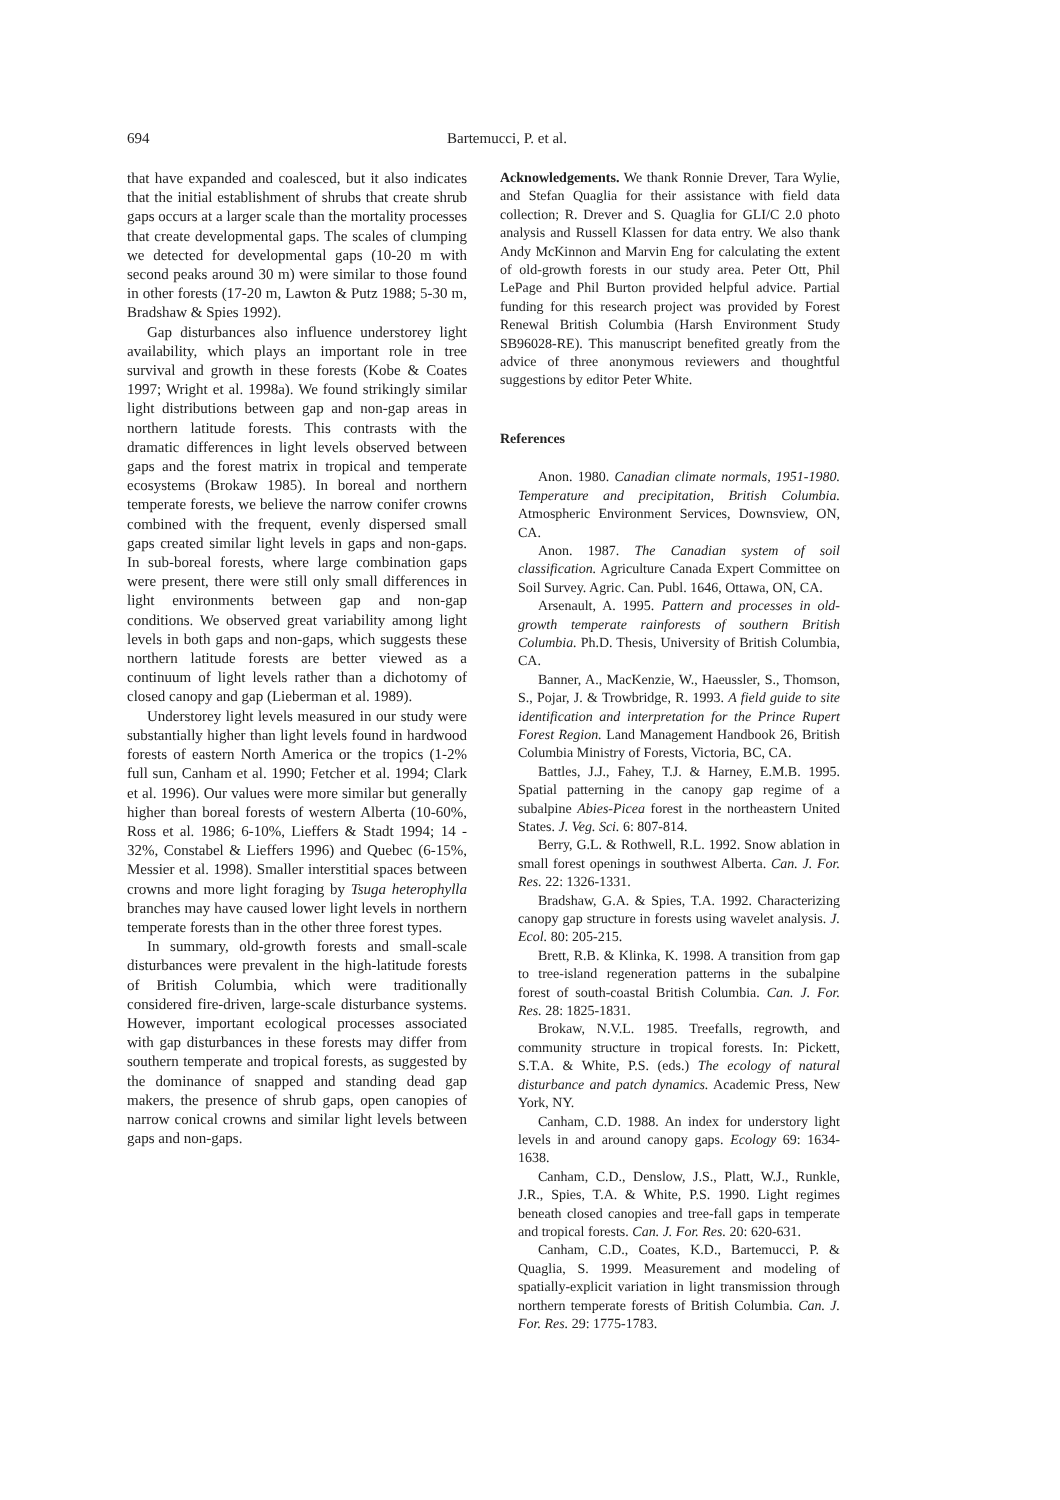694 Bartemucci, P. et al.
that have expanded and coalesced, but it also indicates that the initial establishment of shrubs that create shrub gaps occurs at a larger scale than the mortality processes that create developmental gaps. The scales of clumping we detected for developmental gaps (10-20 m with second peaks around 30 m) were similar to those found in other forests (17-20 m, Lawton & Putz 1988; 5-30 m, Bradshaw & Spies 1992).
Gap disturbances also influence understorey light availability, which plays an important role in tree survival and growth in these forests (Kobe & Coates 1997; Wright et al. 1998a). We found strikingly similar light distributions between gap and non-gap areas in northern latitude forests. This contrasts with the dramatic differences in light levels observed between gaps and the forest matrix in tropical and temperate ecosystems (Brokaw 1985). In boreal and northern temperate forests, we believe the narrow conifer crowns combined with the frequent, evenly dispersed small gaps created similar light levels in gaps and non-gaps. In sub-boreal forests, where large combination gaps were present, there were still only small differences in light environments between gap and non-gap conditions. We observed great variability among light levels in both gaps and non-gaps, which suggests these northern latitude forests are better viewed as a continuum of light levels rather than a dichotomy of closed canopy and gap (Lieberman et al. 1989).
Understorey light levels measured in our study were substantially higher than light levels found in hardwood forests of eastern North America or the tropics (1-2% full sun, Canham et al. 1990; Fetcher et al. 1994; Clark et al. 1996). Our values were more similar but generally higher than boreal forests of western Alberta (10-60%, Ross et al. 1986; 6-10%, Lieffers & Stadt 1994; 14 - 32%, Constabel & Lieffers 1996) and Quebec (6-15%, Messier et al. 1998). Smaller interstitial spaces between crowns and more light foraging by Tsuga heterophylla branches may have caused lower light levels in northern temperate forests than in the other three forest types.
In summary, old-growth forests and small-scale disturbances were prevalent in the high-latitude forests of British Columbia, which were traditionally considered fire-driven, large-scale disturbance systems. However, important ecological processes associated with gap disturbances in these forests may differ from southern temperate and tropical forests, as suggested by the dominance of snapped and standing dead gap makers, the presence of shrub gaps, open canopies of narrow conical crowns and similar light levels between gaps and non-gaps.
Acknowledgements. We thank Ronnie Drever, Tara Wylie, and Stefan Quaglia for their assistance with field data collection; R. Drever and S. Quaglia for GLI/C 2.0 photo analysis and Russell Klassen for data entry. We also thank Andy McKinnon and Marvin Eng for calculating the extent of old-growth forests in our study area. Peter Ott, Phil LePage and Phil Burton provided helpful advice. Partial funding for this research project was provided by Forest Renewal British Columbia (Harsh Environment Study SB96028-RE). This manuscript benefited greatly from the advice of three anonymous reviewers and thoughtful suggestions by editor Peter White.
References
Anon. 1980. Canadian climate normals, 1951-1980. Temperature and precipitation, British Columbia. Atmospheric Environment Services, Downsview, ON, CA.
Anon. 1987. The Canadian system of soil classification. Agriculture Canada Expert Committee on Soil Survey. Agric. Can. Publ. 1646, Ottawa, ON, CA.
Arsenault, A. 1995. Pattern and processes in old-growth temperate rainforests of southern British Columbia. Ph.D. Thesis, University of British Columbia, CA.
Banner, A., MacKenzie, W., Haeussler, S., Thomson, S., Pojar, J. & Trowbridge, R. 1993. A field guide to site identification and interpretation for the Prince Rupert Forest Region. Land Management Handbook 26, British Columbia Ministry of Forests, Victoria, BC, CA.
Battles, J.J., Fahey, T.J. & Harney, E.M.B. 1995. Spatial patterning in the canopy gap regime of a subalpine Abies-Picea forest in the northeastern United States. J. Veg. Sci. 6: 807-814.
Berry, G.L. & Rothwell, R.L. 1992. Snow ablation in small forest openings in southwest Alberta. Can. J. For. Res. 22: 1326-1331.
Bradshaw, G.A. & Spies, T.A. 1992. Characterizing canopy gap structure in forests using wavelet analysis. J. Ecol. 80: 205-215.
Brett, R.B. & Klinka, K. 1998. A transition from gap to tree-island regeneration patterns in the subalpine forest of south-coastal British Columbia. Can. J. For. Res. 28: 1825-1831.
Brokaw, N.V.L. 1985. Treefalls, regrowth, and community structure in tropical forests. In: Pickett, S.T.A. & White, P.S. (eds.) The ecology of natural disturbance and patch dynamics. Academic Press, New York, NY.
Canham, C.D. 1988. An index for understory light levels in and around canopy gaps. Ecology 69: 1634-1638.
Canham, C.D., Denslow, J.S., Platt, W.J., Runkle, J.R., Spies, T.A. & White, P.S. 1990. Light regimes beneath closed canopies and tree-fall gaps in temperate and tropical forests. Can. J. For. Res. 20: 620-631.
Canham, C.D., Coates, K.D., Bartemucci, P. & Quaglia, S. 1999. Measurement and modeling of spatially-explicit variation in light transmission through northern temperate forests of British Columbia. Can. J. For. Res. 29: 1775-1783.